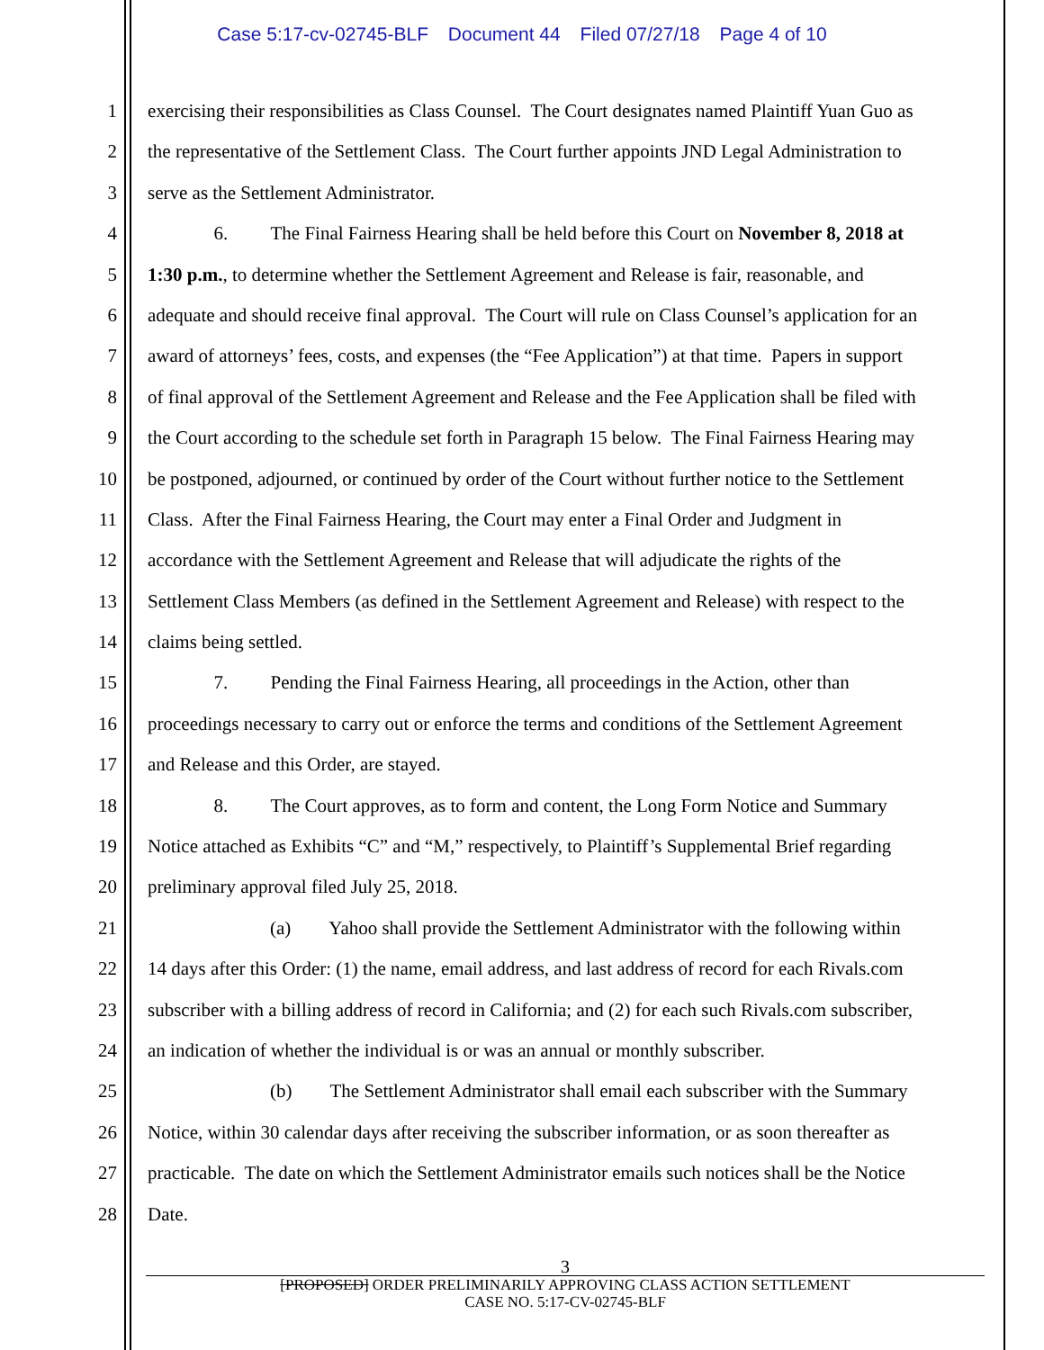Case 5:17-cv-02745-BLF Document 44 Filed 07/27/18 Page 4 of 10
1
exercising their responsibilities as Class Counsel. The Court designates named Plaintiff Yuan Guo as
2
the representative of the Settlement Class. The Court further appoints JND Legal Administration to
3
serve as the Settlement Administrator.
4
6. The Final Fairness Hearing shall be held before this Court on November 8, 2018 at
5
1:30 p.m., to determine whether the Settlement Agreement and Release is fair, reasonable, and
6
adequate and should receive final approval. The Court will rule on Class Counsel’s application for an
7
award of attorneys’ fees, costs, and expenses (the “Fee Application”) at that time. Papers in support
8
of final approval of the Settlement Agreement and Release and the Fee Application shall be filed with
9
the Court according to the schedule set forth in Paragraph 15 below. The Final Fairness Hearing may
10
be postponed, adjourned, or continued by order of the Court without further notice to the Settlement
11
Class. After the Final Fairness Hearing, the Court may enter a Final Order and Judgment in
12
accordance with the Settlement Agreement and Release that will adjudicate the rights of the
13
Settlement Class Members (as defined in the Settlement Agreement and Release) with respect to the
14
claims being settled.
15
7. Pending the Final Fairness Hearing, all proceedings in the Action, other than
16
proceedings necessary to carry out or enforce the terms and conditions of the Settlement Agreement
17
and Release and this Order, are stayed.
18
8. The Court approves, as to form and content, the Long Form Notice and Summary
19
Notice attached as Exhibits “C” and “M,” respectively, to Plaintiff’s Supplemental Brief regarding
20
preliminary approval filed July 25, 2018.
21
(a) Yahoo shall provide the Settlement Administrator with the following within
22
14 days after this Order: (1) the name, email address, and last address of record for each Rivals.com
23
subscriber with a billing address of record in California; and (2) for each such Rivals.com subscriber,
24
an indication of whether the individual is or was an annual or monthly subscriber.
25
(b) The Settlement Administrator shall email each subscriber with the Summary
26
Notice, within 30 calendar days after receiving the subscriber information, or as soon thereafter as
27
practicable. The date on which the Settlement Administrator emails such notices shall be the Notice
28
Date.
3
[PROPOSED] ORDER PRELIMINARILY APPROVING CLASS ACTION SETTLEMENT
CASE NO. 5:17-CV-02745-BLF